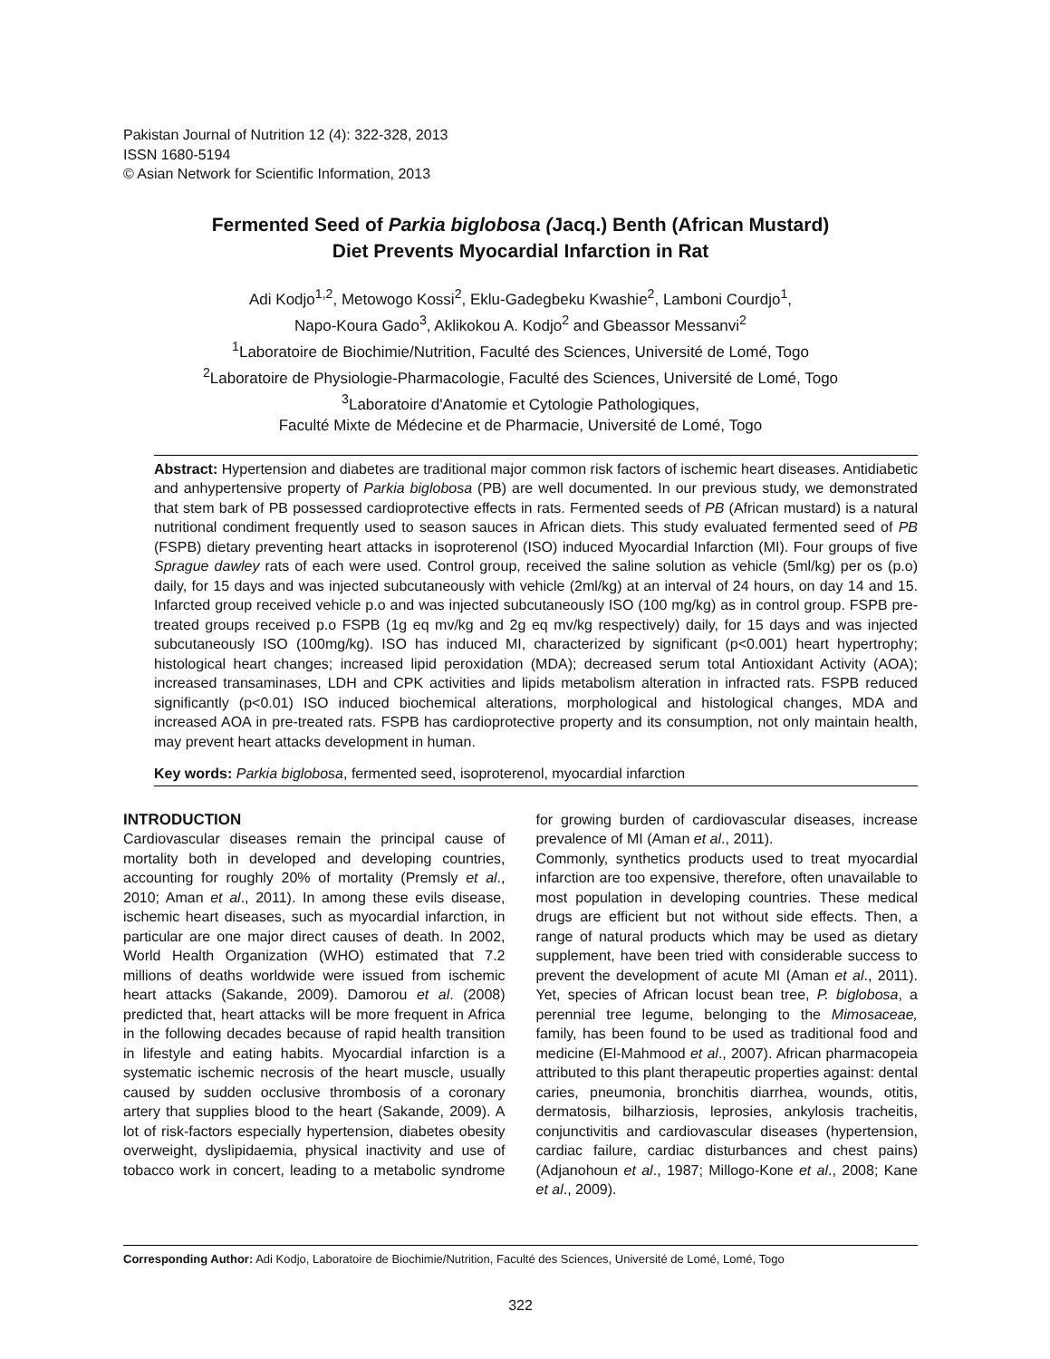Pakistan Journal of Nutrition 12 (4): 322-328, 2013
ISSN 1680-5194
© Asian Network for Scientific Information, 2013
Fermented Seed of Parkia biglobosa (Jacq.) Benth (African Mustard)
Diet Prevents Myocardial Infarction in Rat
Adi Kodjo<sup>1,2</sup>, Metowogo Kossi<sup>2</sup>, Eklu-Gadegbeku Kwashie<sup>2</sup>, Lamboni Courdjo<sup>1</sup>,
Napo-Koura Gado<sup>3</sup>, Aklikokou A. Kodjo<sup>2</sup> and Gbeassor Messanvi<sup>2</sup>
<sup>1</sup> Laboratoire de Biochimie/Nutrition, Faculté des Sciences, Université de Lomé, Togo
<sup>2</sup> Laboratoire de Physiologie-Pharmacologie, Faculté des Sciences, Université de Lomé, Togo
<sup>3</sup> Laboratoire d'Anatomie et Cytologie Pathologiques,
Faculté Mixte de Médecine et de Pharmacie, Université de Lomé, Togo
Abstract: Hypertension and diabetes are traditional major common risk factors of ischemic heart diseases. Antidiabetic and anhypertensive property of Parkia biglobosa (PB) are well documented. In our previous study, we demonstrated that stem bark of PB possessed cardioprotective effects in rats. Fermented seeds of PB (African mustard) is a natural nutritional condiment frequently used to season sauces in African diets. This study evaluated fermented seed of PB (FSPB) dietary preventing heart attacks in isoproterenol (ISO) induced Myocardial Infarction (MI). Four groups of five Sprague dawley rats of each were used. Control group, received the saline solution as vehicle (5ml/kg) per os (p.o) daily, for 15 days and was injected subcutaneously with vehicle (2ml/kg) at an interval of 24 hours, on day 14 and 15. Infarcted group received vehicle p.o and was injected subcutaneously ISO (100 mg/kg) as in control group. FSPB pre-treated groups received p.o FSPB (1g eq mv/kg and 2g eq mv/kg respectively) daily, for 15 days and was injected subcutaneously ISO (100mg/kg). ISO has induced MI, characterized by significant (p<0.001) heart hypertrophy; histological heart changes; increased lipid peroxidation (MDA); decreased serum total Antioxidant Activity (AOA); increased transaminases, LDH and CPK activities and lipids metabolism alteration in infracted rats. FSPB reduced significantly (p<0.01) ISO induced biochemical alterations, morphological and histological changes, MDA and increased AOA in pre-treated rats. FSPB has cardioprotective property and its consumption, not only maintain health, may prevent heart attacks development in human.
Key words: Parkia biglobosa, fermented seed, isoproterenol, myocardial infarction
INTRODUCTION
Cardiovascular diseases remain the principal cause of mortality both in developed and developing countries, accounting for roughly 20% of mortality (Premsly et al., 2010; Aman et al., 2011). In among these evils disease, ischemic heart diseases, such as myocardial infarction, in particular are one major direct causes of death. In 2002, World Health Organization (WHO) estimated that 7.2 millions of deaths worldwide were issued from ischemic heart attacks (Sakande, 2009). Damorou et al. (2008) predicted that, heart attacks will be more frequent in Africa in the following decades because of rapid health transition in lifestyle and eating habits. Myocardial infarction is a systematic ischemic necrosis of the heart muscle, usually caused by sudden occlusive thrombosis of a coronary artery that supplies blood to the heart (Sakande, 2009). A lot of risk-factors especially hypertension, diabetes obesity overweight, dyslipidaemia, physical inactivity and use of tobacco work in concert, leading to a metabolic syndrome for growing burden of cardiovascular diseases, increase prevalence of MI (Aman et al., 2011).
Commonly, synthetics products used to treat myocardial infarction are too expensive, therefore, often unavailable to most population in developing countries. These medical drugs are efficient but not without side effects. Then, a range of natural products which may be used as dietary supplement, have been tried with considerable success to prevent the development of acute MI (Aman et al., 2011). Yet, species of African locust bean tree, P. biglobosa, a perennial tree legume, belonging to the Mimosaceae, family, has been found to be used as traditional food and medicine (El-Mahmood et al., 2007). African pharmacopeia attributed to this plant therapeutic properties against: dental caries, pneumonia, bronchitis diarrhea, wounds, otitis, dermatosis, bilharziosis, leprosies, ankylosis tracheitis, conjunctivitis and cardiovascular diseases (hypertension, cardiac failure, cardiac disturbances and chest pains) (Adjanohoun et al., 1987; Millogo-Kone et al., 2008; Kane et al., 2009).
Corresponding Author: Adi Kodjo, Laboratoire de Biochimie/Nutrition, Faculté des Sciences, Université de Lomé, Lomé, Togo
322